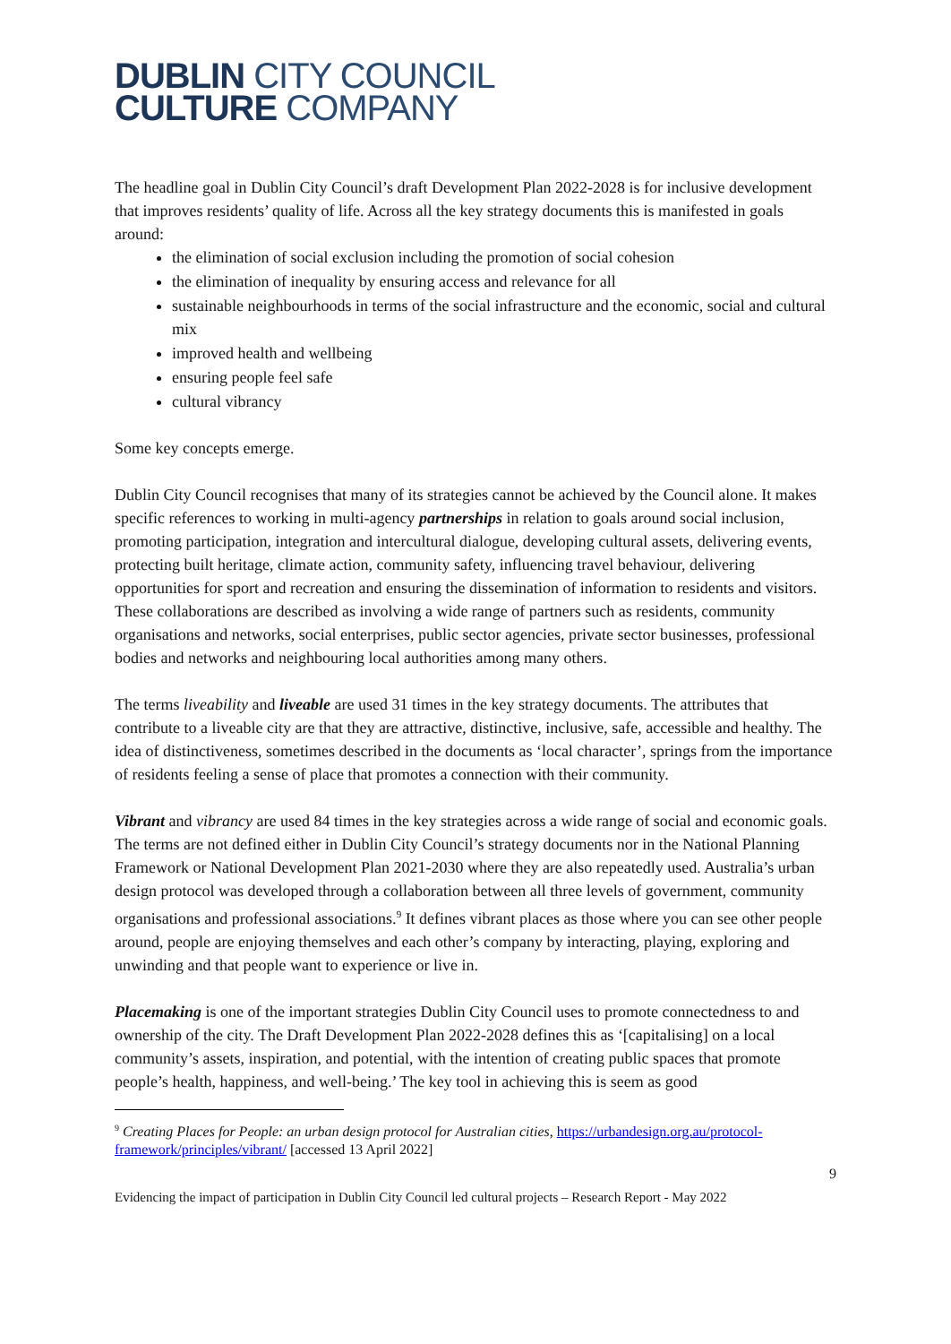DUBLIN CITY COUNCIL
CULTURE COMPANY
The headline goal in Dublin City Council’s draft Development Plan 2022-2028 is for inclusive development that improves residents’ quality of life. Across all the key strategy documents this is manifested in goals around:
the elimination of social exclusion including the promotion of social cohesion
the elimination of inequality by ensuring access and relevance for all
sustainable neighbourhoods in terms of the social infrastructure and the economic, social and cultural mix
improved health and wellbeing
ensuring people feel safe
cultural vibrancy
Some key concepts emerge.
Dublin City Council recognises that many of its strategies cannot be achieved by the Council alone. It makes specific references to working in multi-agency partnerships in relation to goals around social inclusion, promoting participation, integration and intercultural dialogue, developing cultural assets, delivering events, protecting built heritage, climate action, community safety, influencing travel behaviour, delivering opportunities for sport and recreation and ensuring the dissemination of information to residents and visitors. These collaborations are described as involving a wide range of partners such as residents, community organisations and networks, social enterprises, public sector agencies, private sector businesses, professional bodies and networks and neighbouring local authorities among many others.
The terms liveability and liveable are used 31 times in the key strategy documents. The attributes that contribute to a liveable city are that they are attractive, distinctive, inclusive, safe, accessible and healthy. The idea of distinctiveness, sometimes described in the documents as ‘local character’, springs from the importance of residents feeling a sense of place that promotes a connection with their community.
Vibrant and vibrancy are used 84 times in the key strategies across a wide range of social and economic goals. The terms are not defined either in Dublin City Council’s strategy documents nor in the National Planning Framework or National Development Plan 2021-2030 where they are also repeatedly used. Australia’s urban design protocol was developed through a collaboration between all three levels of government, community organisations and professional associations.<sup>9</sup> It defines vibrant places as those where you can see other people around, people are enjoying themselves and each other’s company by interacting, playing, exploring and unwinding and that people want to experience or live in.
Placemaking is one of the important strategies Dublin City Council uses to promote connectedness to and ownership of the city. The Draft Development Plan 2022-2028 defines this as ‘[capitalising] on a local community’s assets, inspiration, and potential, with the intention of creating public spaces that promote people’s health, happiness, and well-being.’ The key tool in achieving this is seem as good
<sup>9</sup> Creating Places for People: an urban design protocol for Australian cities, https://urbandesign.org.au/protocol-framework/principles/vibrant/ [accessed 13 April 2022]
9
Evidencing the impact of participation in Dublin City Council led cultural projects – Research Report - May 2022